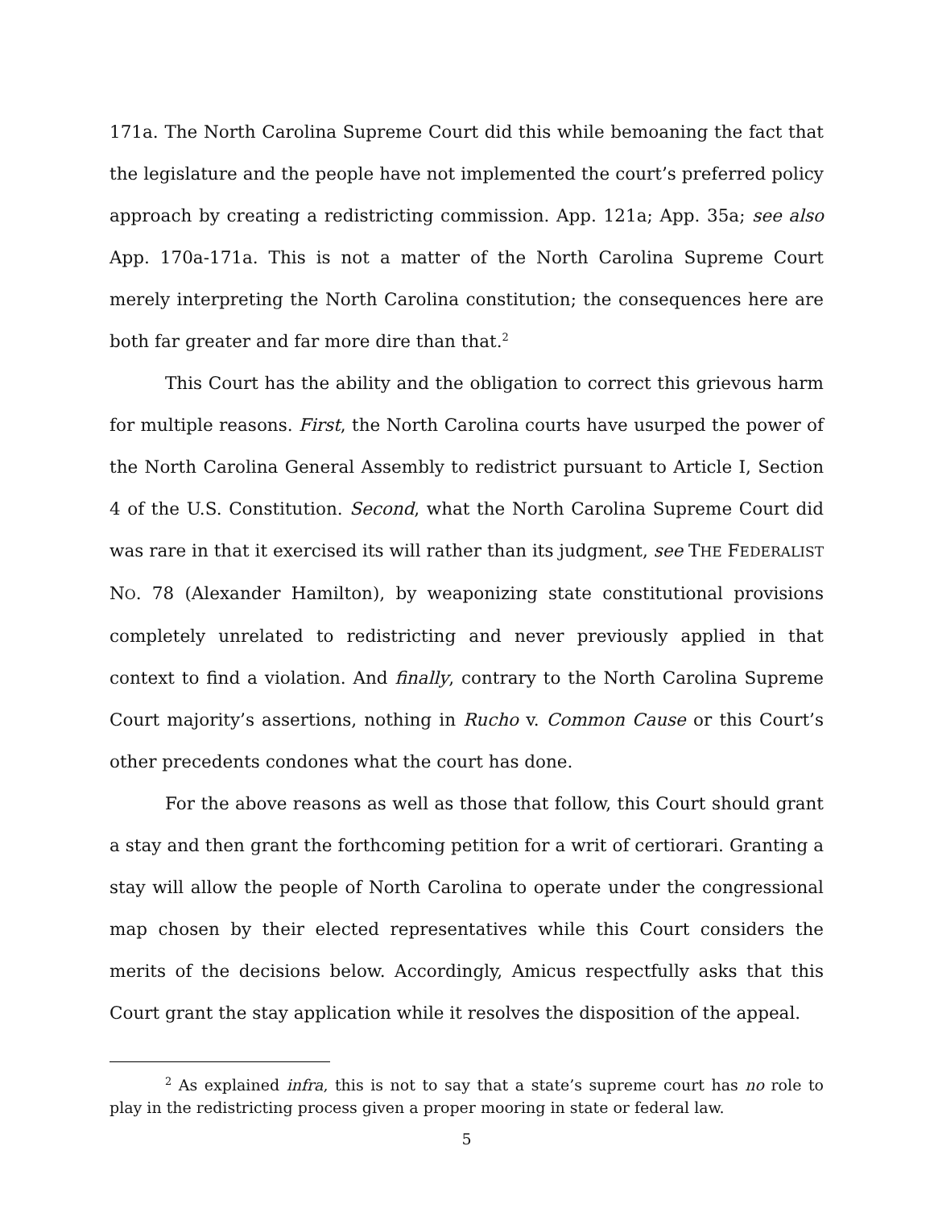171a. The North Carolina Supreme Court did this while bemoaning the fact that the legislature and the people have not implemented the court’s preferred policy approach by creating a redistricting commission. App. 121a; App. 35a; see also App. 170a-171a. This is not a matter of the North Carolina Supreme Court merely interpreting the North Carolina constitution; the consequences here are both far greater and far more dire than that.<sup>2</sup>
This Court has the ability and the obligation to correct this grievous harm for multiple reasons. First, the North Carolina courts have usurped the power of the North Carolina General Assembly to redistrict pursuant to Article I, Section 4 of the U.S. Constitution. Second, what the North Carolina Supreme Court did was rare in that it exercised its will rather than its judgment, see THE FEDERALIST NO. 78 (Alexander Hamilton), by weaponizing state constitutional provisions completely unrelated to redistricting and never previously applied in that context to find a violation. And finally, contrary to the North Carolina Supreme Court majority’s assertions, nothing in Rucho v. Common Cause or this Court’s other precedents condones what the court has done.
For the above reasons as well as those that follow, this Court should grant a stay and then grant the forthcoming petition for a writ of certiorari. Granting a stay will allow the people of North Carolina to operate under the congressional map chosen by their elected representatives while this Court considers the merits of the decisions below. Accordingly, Amicus respectfully asks that this Court grant the stay application while it resolves the disposition of the appeal.
<sup>2</sup> As explained infra, this is not to say that a state’s supreme court has no role to play in the redistricting process given a proper mooring in state or federal law.
5